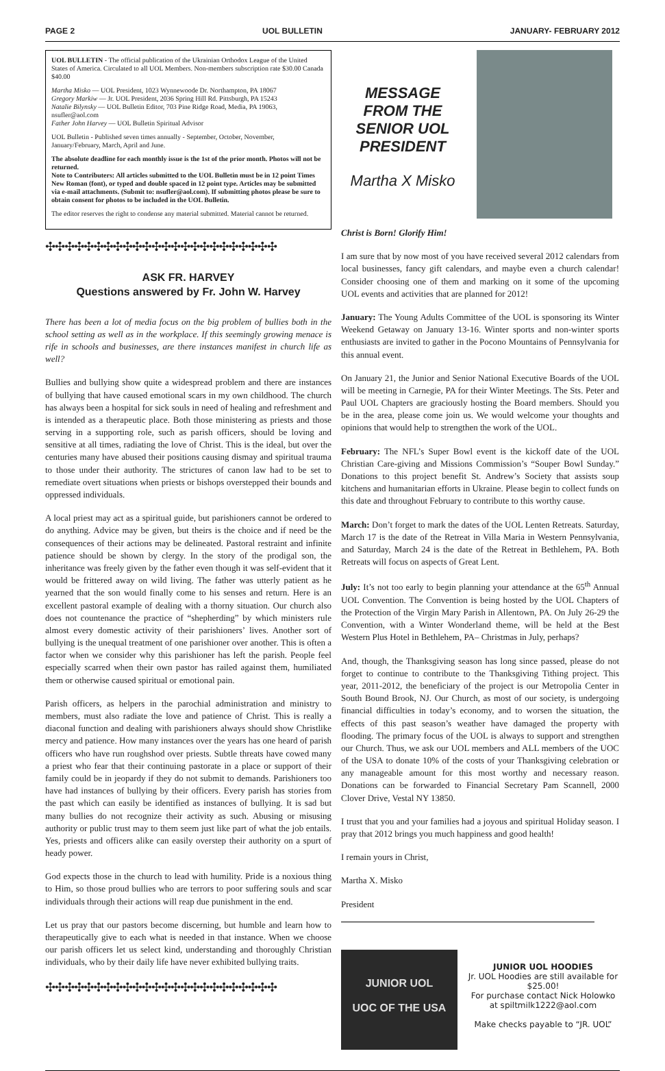PAGE 2 UOL BULLETIN JANUARY- FEBRUARY 2012
UOL BULLETIN - The official publication of the Ukrainian Orthodox League of the United States of America. Circulated to all UOL Members. Non-members subscription rate $30.00 Canada $40.00
Martha Misko — UOL President, 1023 Wynnewoode Dr. Northampton, PA 18067
Gregory Markiw — Jr. UOL President, 2036 Spring Hill Rd. Pittsburgh, PA 15243
Natalie Bilynsky — UOL Bulletin Editor, 703 Pine Ridge Road, Media, PA 19063, nsufler@aol.com
Father John Harvey — UOL Bulletin Spiritual Advisor
UOL Bulletin - Published seven times annually - September, October, November, January/February, March, April and June.
The absolute deadline for each monthly issue is the 1st of the prior month. Photos will not be returned.
Note to Contributers: All articles submitted to the UOL Bulletin must be in 12 point Times New Roman (font), or typed and double spaced in 12 point type. Articles may be submitted via e-mail attachments. (Submit to: nsufler@aol.com). If submitting photos please be sure to obtain consent for photos to be included in the UOL Bulletin.
The editor reserves the right to condense any material submitted. Material cannot be returned.
✣✣✣✣✣✣✣✣✣✣✣✣✣✣✣✣✣✣✣✣✣✣✣✣
ASK FR. HARVEY
Questions answered by Fr. John W. Harvey
There has been a lot of media focus on the big problem of bullies both in the school setting as well as in the workplace. If this seemingly growing menace is rife in schools and businesses, are there instances manifest in church life as well?
Bullies and bullying show quite a widespread problem and there are instances of bullying that have caused emotional scars in my own childhood. The church has always been a hospital for sick souls in need of healing and refreshment and is intended as a therapeutic place. Both those ministering as priests and those serving in a supporting role, such as parish officers, should be loving and sensitive at all times, radiating the love of Christ. This is the ideal, but over the centuries many have abused their positions causing dismay and spiritual trauma to those under their authority. The strictures of canon law had to be set to remediate overt situations when priests or bishops overstepped their bounds and oppressed individuals.
A local priest may act as a spiritual guide, but parishioners cannot be ordered to do anything. Advice may be given, but theirs is the choice and if need be the consequences of their actions may be delineated. Pastoral restraint and infinite patience should be shown by clergy. In the story of the prodigal son, the inheritance was freely given by the father even though it was self-evident that it would be frittered away on wild living. The father was utterly patient as he yearned that the son would finally come to his senses and return. Here is an excellent pastoral example of dealing with a thorny situation. Our church also does not countenance the practice of “shepherding” by which ministers rule almost every domestic activity of their parishioners’ lives. Another sort of bullying is the unequal treatment of one parishioner over another. This is often a factor when we consider why this parishioner has left the parish. People feel especially scarred when their own pastor has railed against them, humiliated them or otherwise caused spiritual or emotional pain.
Parish officers, as helpers in the parochial administration and ministry to members, must also radiate the love and patience of Christ. This is really a diaconal function and dealing with parishioners always should show Christlike mercy and patience. How many instances over the years has one heard of parish officers who have run roughshod over priests. Subtle threats have cowed many a priest who fear that their continuing pastorate in a place or support of their family could be in jeopardy if they do not submit to demands. Parishioners too have had instances of bullying by their officers. Every parish has stories from the past which can easily be identified as instances of bullying. It is sad but many bullies do not recognize their activity as such. Abusing or misusing authority or public trust may to them seem just like part of what the job entails. Yes, priests and officers alike can easily overstep their authority on a spurt of heady power.
God expects those in the church to lead with humility. Pride is a noxious thing to Him, so those proud bullies who are terrors to poor suffering souls and scar individuals through their actions will reap due punishment in the end.
Let us pray that our pastors become discerning, but humble and learn how to therapeutically give to each what is needed in that instance. When we choose our parish officers let us select kind, understanding and thoroughly Christian individuals, who by their daily life have never exhibited bullying traits.
✣✣✣✣✣✣✣✣✣✣✣✣✣✣✣✣✣✣✣✣✣✣✣✣
MESSAGE FROM THE SENIOR UOL PRESIDENT
Martha X Misko
Christ is Born! Glorify Him!
I am sure that by now most of you have received several 2012 calendars from local businesses, fancy gift calendars, and maybe even a church calendar! Consider choosing one of them and marking on it some of the upcoming UOL events and activities that are planned for 2012!
January: The Young Adults Committee of the UOL is sponsoring its Winter Weekend Getaway on January 13-16. Winter sports and non-winter sports enthusiasts are invited to gather in the Pocono Mountains of Pennsylvania for this annual event.
On January 21, the Junior and Senior National Executive Boards of the UOL will be meeting in Carnegie, PA for their Winter Meetings. The Sts. Peter and Paul UOL Chapters are graciously hosting the Board members. Should you be in the area, please come join us. We would welcome your thoughts and opinions that would help to strengthen the work of the UOL.
February: The NFL’s Super Bowl event is the kickoff date of the UOL Christian Care-giving and Missions Commission’s “Souper Bowl Sunday.” Donations to this project benefit St. Andrew’s Society that assists soup kitchens and humanitarian efforts in Ukraine. Please begin to collect funds on this date and throughout February to contribute to this worthy cause.
March: Don’t forget to mark the dates of the UOL Lenten Retreats. Saturday, March 17 is the date of the Retreat in Villa Maria in Western Pennsylvania, and Saturday, March 24 is the date of the Retreat in Bethlehem, PA. Both Retreats will focus on aspects of Great Lent.
July: It’s not too early to begin planning your attendance at the 65<sup>th</sup> Annual UOL Convention. The Convention is being hosted by the UOL Chapters of the Protection of the Virgin Mary Parish in Allentown, PA. On July 26-29 the Convention, with a Winter Wonderland theme, will be held at the Best Western Plus Hotel in Bethlehem, PA– Christmas in July, perhaps?
And, though, the Thanksgiving season has long since passed, please do not forget to continue to contribute to the Thanksgiving Tithing project. This year, 2011-2012, the beneficiary of the project is our Metropolia Center in South Bound Brook, NJ. Our Church, as most of our society, is undergoing financial difficulties in today’s economy, and to worsen the situation, the effects of this past season’s weather have damaged the property with flooding. The primary focus of the UOL is always to support and strengthen our Church. Thus, we ask our UOL members and ALL members of the UOC of the USA to donate 10% of the costs of your Thanksgiving celebration or any manageable amount for this most worthy and necessary reason. Donations can be forwarded to Financial Secretary Pam Scannell, 2000 Clover Drive, Vestal NY 13850.
I trust that you and your families had a joyous and spiritual Holiday season. I pray that 2012 brings you much happiness and good health!
I remain yours in Christ,
Martha X. Misko
President
JUNIOR UOL
UOC OF THE USA
JUNIOR UOL HOODIES
Jr. UOL Hoodies are still available for $25.00!
For purchase contact Nick Holowko at spiltmilk1222@aol.com
Make checks payable to “JR. UOL”